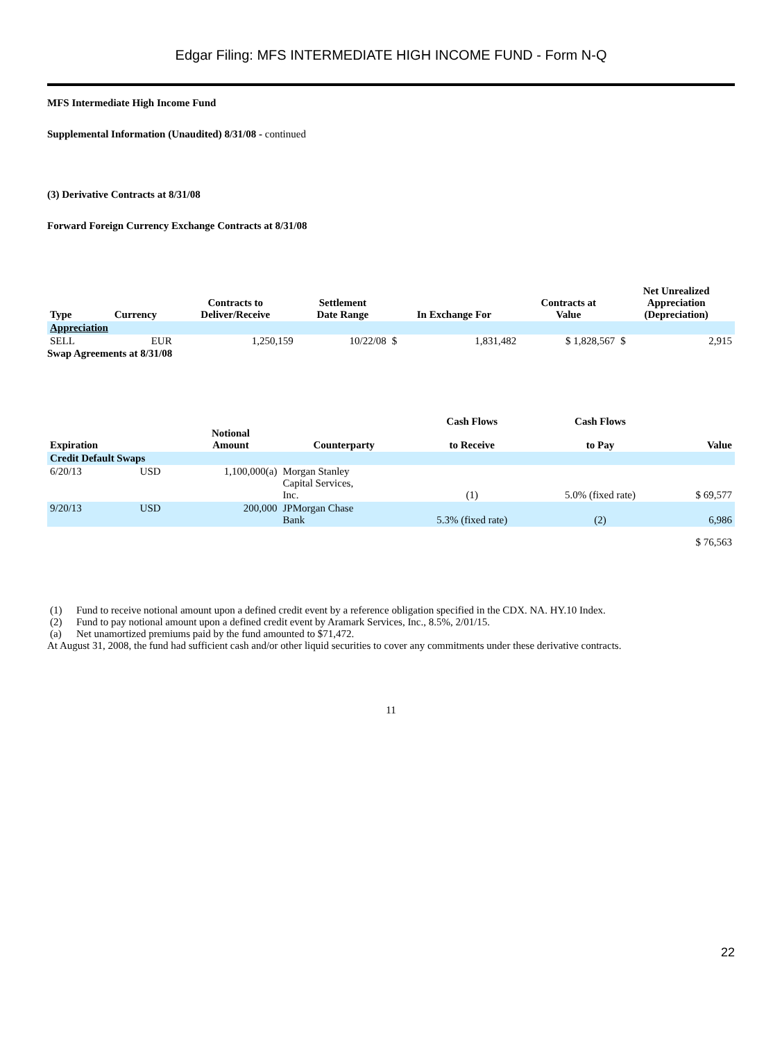Edgar Filing: MFS INTERMEDIATE HIGH INCOME FUND - Form N-Q
MFS Intermediate High Income Fund
Supplemental Information (Unaudited) 8/31/08 - continued
(3) Derivative Contracts at 8/31/08
Forward Foreign Currency Exchange Contracts at 8/31/08
| Type | Currency | Contracts to Deliver/Receive | Settlement Date Range | In Exchange For | | Contracts at Value | Net Unrealized Appreciation (Depreciation) | |
| --- | --- | --- | --- | --- | --- | --- | --- | --- |
| Appreciation | | | | | | | | |
| SELL | EUR | 1,250,159 | 10/22/08 | $ | 1,831,482 | $ 1,828,567 | $ | 2,915 |
Swap Agreements at 8/31/08
| Expiration | | Notional Amount | Counterparty | Cash Flows to Receive | Cash Flows to Pay | Value |
| --- | --- | --- | --- | --- | --- | --- |
| Credit Default Swaps | | | | | | |
| 6/20/13 | USD | 1,100,000(a) | Morgan Stanley Capital Services, Inc. | (1) | 5.0% (fixed rate) | $ 69,577 |
| 9/20/13 | USD | 200,000 | JPMorgan Chase Bank | 5.3% (fixed rate) | (2) | 6,986 |
| | | | | | | $ 76,563 |
| (1) | Fund to receive notional amount upon a defined credit event by a reference obligation specified in the CDX. NA. HY.10 Index. |
| (2) | Fund to pay notional amount upon a defined credit event by Aramark Services, Inc., 8.5%, 2/01/15. |
| (a) | Net unamortized premiums paid by the fund amounted to $71,472. |
At August 31, 2008, the fund had sufficient cash and/or other liquid securities to cover any commitments under these derivative contracts.
11
22